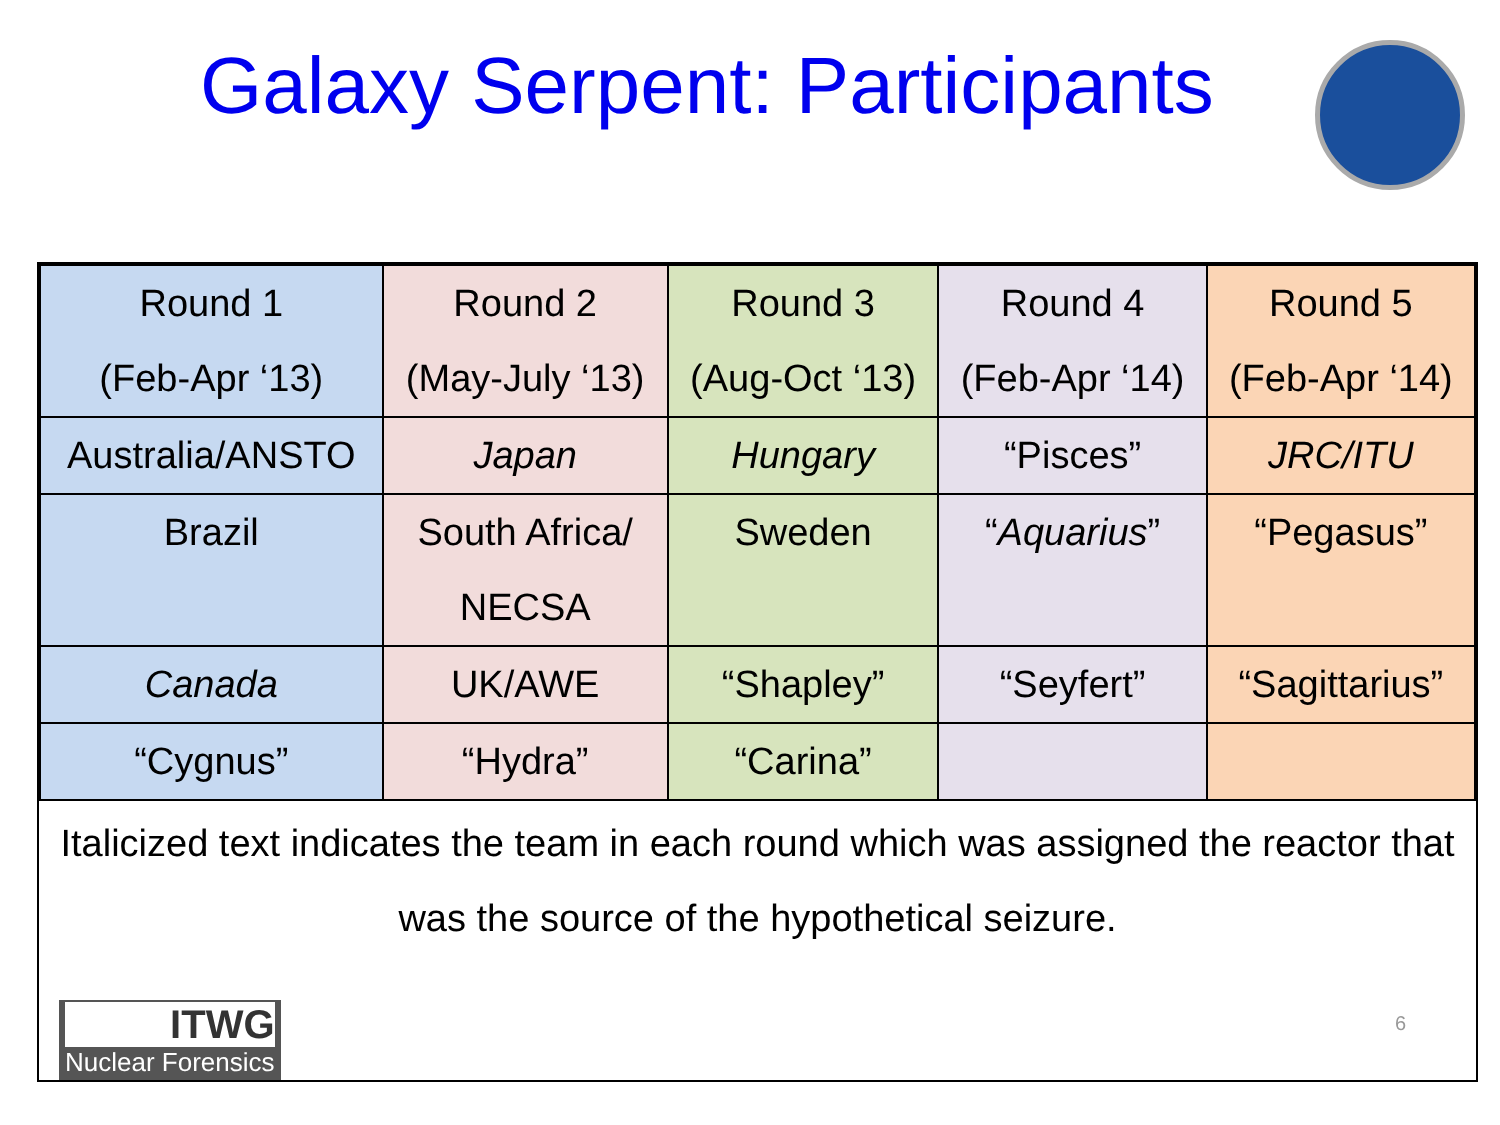Galaxy Serpent: Participants
| Round 1 (Feb-Apr ‘13) | Round 2 (May-July ‘13) | Round 3 (Aug-Oct ‘13) | Round 4 (Feb-Apr ‘14) | Round 5 (Feb-Apr ‘14) |
| Australia/ANSTO | Japan | Hungary | “Pisces” | JRC/ITU |
| Brazil | South Africa/ NECSA | Sweden | “ Aquarius ” | “Pegasus” |
| Canada | UK/AWE | “Shapley” | “Seyfert” | “Sagittarius” |
| “Cygnus” | “Hydra” | “Carina” | | |
Italicized text indicates the team in each round which was assigned the reactor that
was the source of the hypothetical seizure.
ITWG
Nuclear Forensics
6